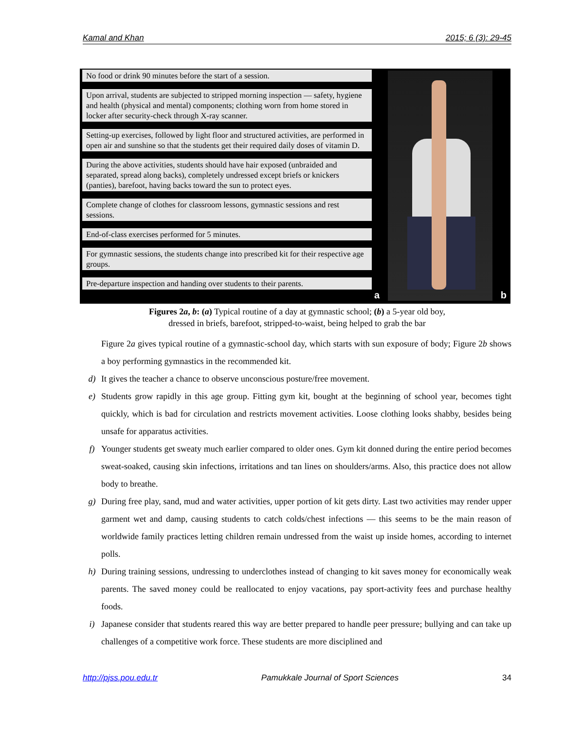Kamal and Khan 2015; 6 (3): 29-45
No food or drink 90 minutes before the start of a session.
Upon arrival, students are subjected to stripped morning inspection — safety, hygiene and health (physical and mental) components; clothing worn from home stored in locker after security-check through X-ray scanner.
Setting-up exercises, followed by light floor and structured activities, are performed in open air and sunshine so that the students get their required daily doses of vitamin D.
During the above activities, students should have hair exposed (unbraided and separated, spread along backs), completely undressed except briefs or knickers (panties), barefoot, having backs toward the sun to protect eyes.
Complete change of clothes for classroom lessons, gymnastic sessions and rest sessions.
End-of-class exercises performed for 5 minutes.
For gymnastic sessions, the students change into prescribed kit for their respective age groups.
Pre-departure inspection and handing over students to their parents.
a b
Figures 2a, b: (a) Typical routine of a day at gymnastic school; (b) a 5-year old boy,
dressed in briefs, barefoot, stripped-to-waist, being helped to grab the bar
Figure 2a gives typical routine of a gymnastic-school day, which starts with sun exposure of body; Figure 2b shows a boy performing gymnastics in the recommended kit.
d) It gives the teacher a chance to observe unconscious posture/free movement.
e) Students grow rapidly in this age group. Fitting gym kit, bought at the beginning of school year, becomes tight quickly, which is bad for circulation and restricts movement activities. Loose clothing looks shabby, besides being unsafe for apparatus activities.
f) Younger students get sweaty much earlier compared to older ones. Gym kit donned during the entire period becomes sweat-soaked, causing skin infections, irritations and tan lines on shoulders/arms. Also, this practice does not allow body to breathe.
g) During free play, sand, mud and water activities, upper portion of kit gets dirty. Last two activities may render upper garment wet and damp, causing students to catch colds/chest infections — this seems to be the main reason of worldwide family practices letting children remain undressed from the waist up inside homes, according to internet polls.
h) During training sessions, undressing to underclothes instead of changing to kit saves money for economically weak parents. The saved money could be reallocated to enjoy vacations, pay sport-activity fees and purchase healthy foods.
i) Japanese consider that students reared this way are better prepared to handle peer pressure; bullying and can take up challenges of a competitive work force. These students are more disciplined and
http://pjss.pou.edu.tr Pamukkale Journal of Sport Sciences 34